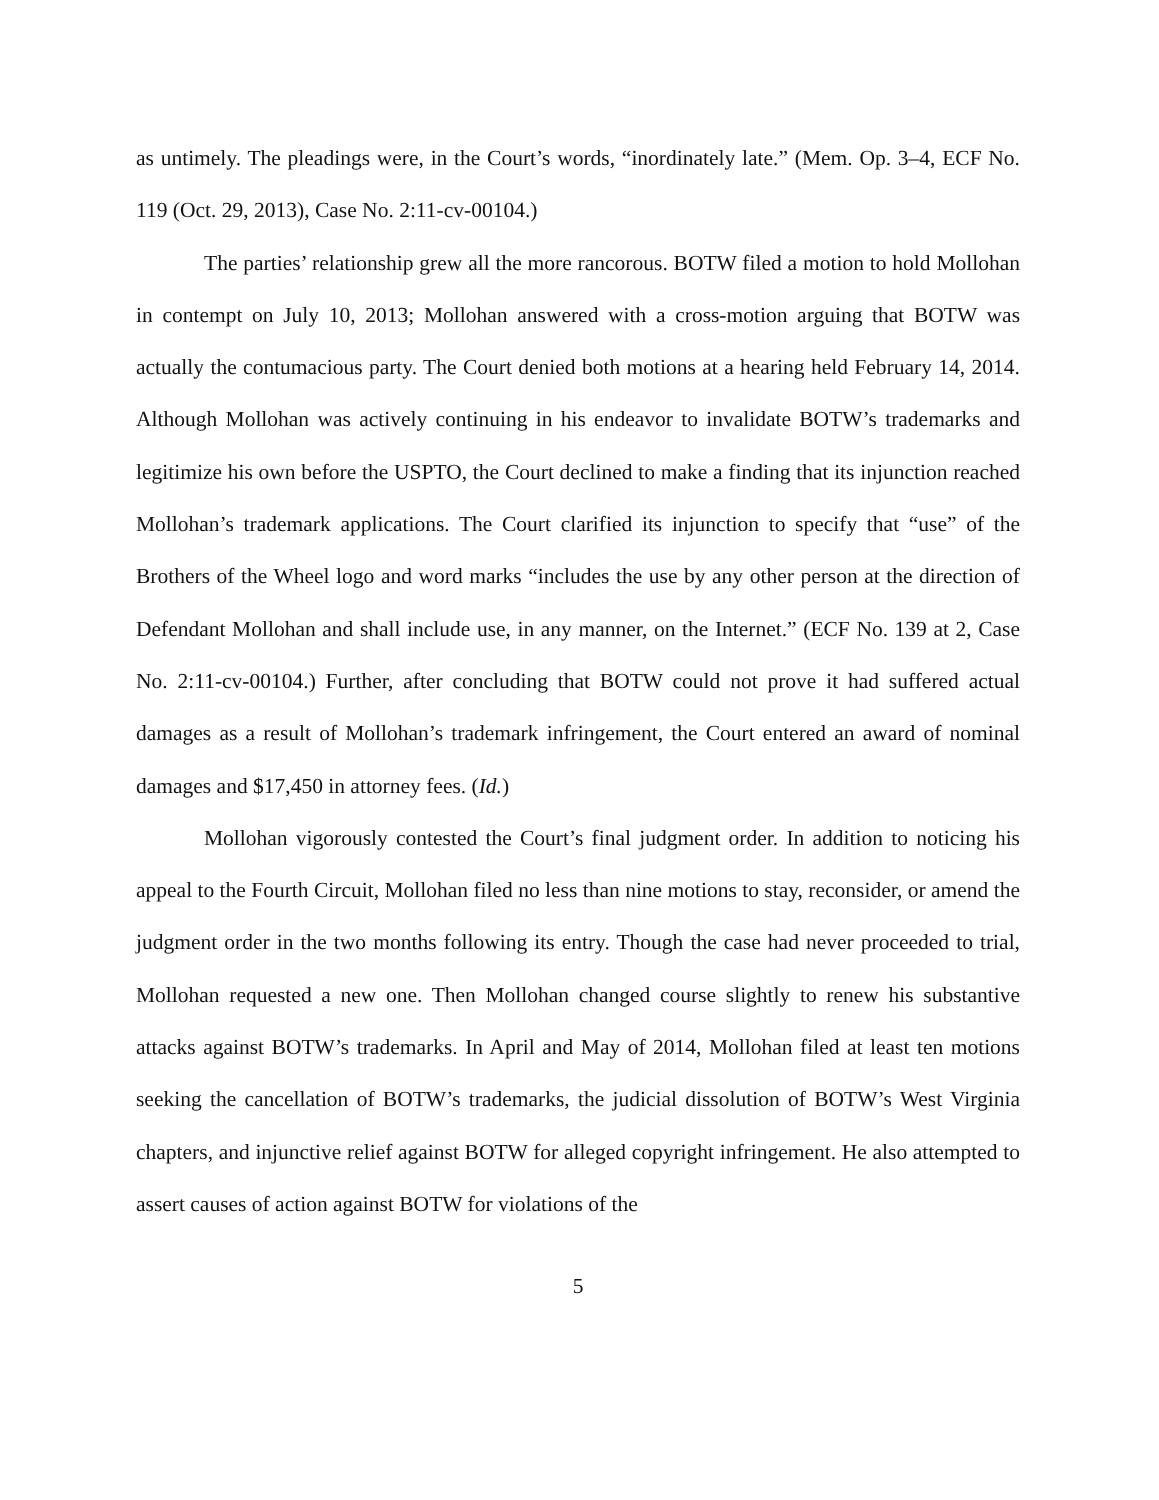as untimely. The pleadings were, in the Court’s words, “inordinately late.” (Mem. Op. 3–4, ECF No. 119 (Oct. 29, 2013), Case No. 2:11-cv-00104.)
The parties’ relationship grew all the more rancorous. BOTW filed a motion to hold Mollohan in contempt on July 10, 2013; Mollohan answered with a cross-motion arguing that BOTW was actually the contumacious party. The Court denied both motions at a hearing held February 14, 2014. Although Mollohan was actively continuing in his endeavor to invalidate BOTW’s trademarks and legitimize his own before the USPTO, the Court declined to make a finding that its injunction reached Mollohan’s trademark applications. The Court clarified its injunction to specify that “use” of the Brothers of the Wheel logo and word marks “includes the use by any other person at the direction of Defendant Mollohan and shall include use, in any manner, on the Internet.” (ECF No. 139 at 2, Case No. 2:11-cv-00104.) Further, after concluding that BOTW could not prove it had suffered actual damages as a result of Mollohan’s trademark infringement, the Court entered an award of nominal damages and $17,450 in attorney fees. (Id.)
Mollohan vigorously contested the Court’s final judgment order. In addition to noticing his appeal to the Fourth Circuit, Mollohan filed no less than nine motions to stay, reconsider, or amend the judgment order in the two months following its entry. Though the case had never proceeded to trial, Mollohan requested a new one. Then Mollohan changed course slightly to renew his substantive attacks against BOTW’s trademarks. In April and May of 2014, Mollohan filed at least ten motions seeking the cancellation of BOTW’s trademarks, the judicial dissolution of BOTW’s West Virginia chapters, and injunctive relief against BOTW for alleged copyright infringement. He also attempted to assert causes of action against BOTW for violations of the
5